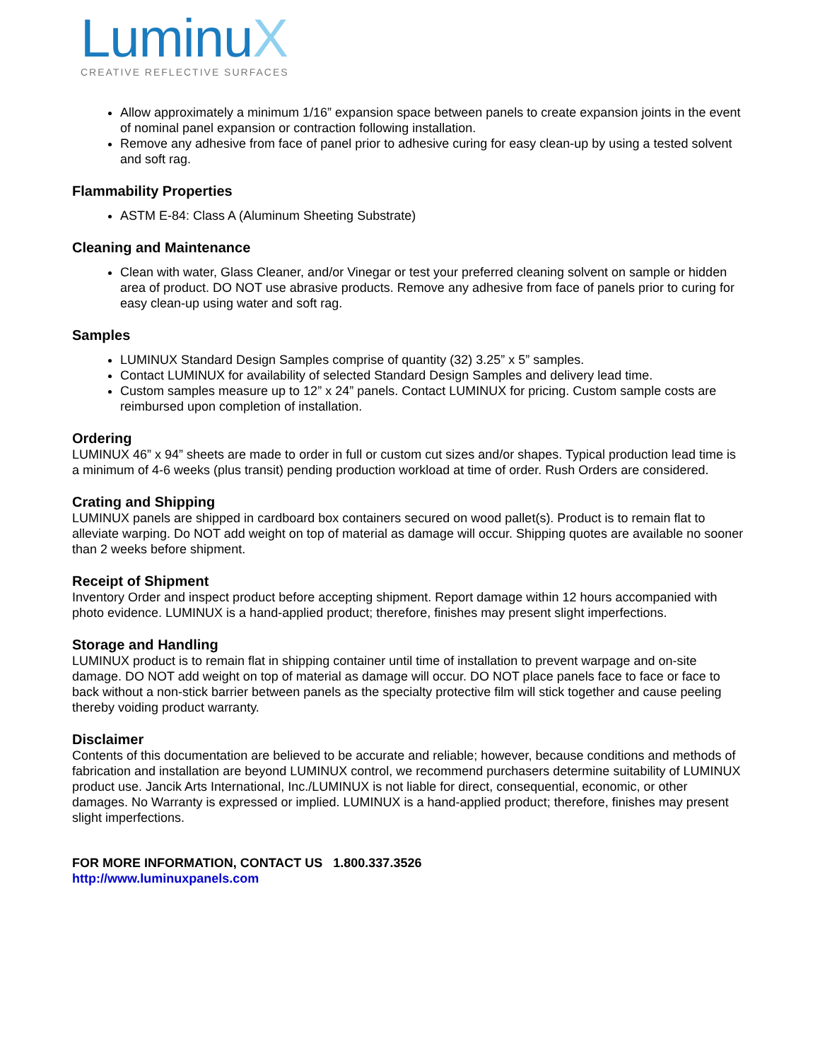LuminuX
CREATIVE REFLECTIVE SURFACES
Allow approximately a minimum 1/16” expansion space between panels to create expansion joints in the event of nominal panel expansion or contraction following installation.
Remove any adhesive from face of panel prior to adhesive curing for easy clean-up by using a tested solvent and soft rag.
Flammability Properties
ASTM E-84: Class A (Aluminum Sheeting Substrate)
Cleaning and Maintenance
Clean with water, Glass Cleaner, and/or Vinegar or test your preferred cleaning solvent on sample or hidden area of product. DO NOT use abrasive products. Remove any adhesive from face of panels prior to curing for easy clean-up using water and soft rag.
Samples
LUMINUX Standard Design Samples comprise of quantity (32) 3.25” x 5” samples.
Contact LUMINUX for availability of selected Standard Design Samples and delivery lead time.
Custom samples measure up to 12” x 24” panels. Contact LUMINUX for pricing. Custom sample costs are reimbursed upon completion of installation.
Ordering
LUMINUX 46” x 94” sheets are made to order in full or custom cut sizes and/or shapes. Typical production lead time is a minimum of 4-6 weeks (plus transit) pending production workload at time of order. Rush Orders are considered.
Crating and Shipping
LUMINUX panels are shipped in cardboard box containers secured on wood pallet(s). Product is to remain flat to alleviate warping. Do NOT add weight on top of material as damage will occur. Shipping quotes are available no sooner than 2 weeks before shipment.
Receipt of Shipment
Inventory Order and inspect product before accepting shipment. Report damage within 12 hours accompanied with photo evidence. LUMINUX is a hand-applied product; therefore, finishes may present slight imperfections.
Storage and Handling
LUMINUX product is to remain flat in shipping container until time of installation to prevent warpage and on-site damage. DO NOT add weight on top of material as damage will occur. DO NOT place panels face to face or face to back without a non-stick barrier between panels as the specialty protective film will stick together and cause peeling thereby voiding product warranty.
Disclaimer
Contents of this documentation are believed to be accurate and reliable; however, because conditions and methods of fabrication and installation are beyond LUMINUX control, we recommend purchasers determine suitability of LUMINUX product use. Jancik Arts International, Inc./LUMINUX is not liable for direct, consequential, economic, or other damages. No Warranty is expressed or implied. LUMINUX is a hand-applied product; therefore, finishes may present slight imperfections.
FOR MORE INFORMATION, CONTACT US 1.800.337.3526
http://www.luminuxpanels.com